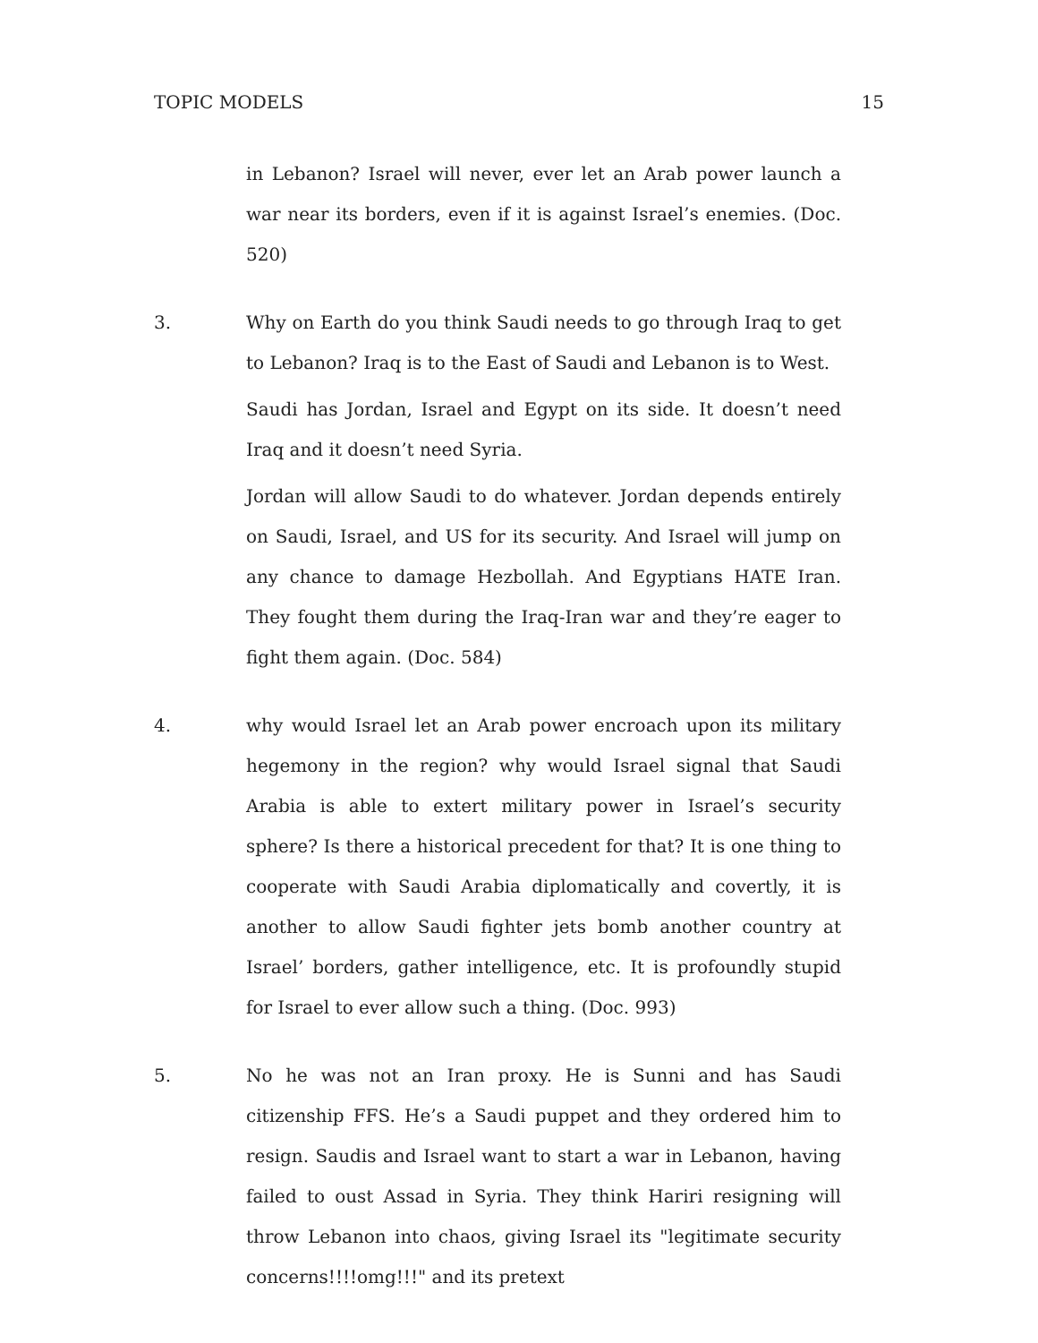TOPIC MODELS 15
in Lebanon? Israel will never, ever let an Arab power launch a war near its borders, even if it is against Israel’s enemies. (Doc. 520)
3. Why on Earth do you think Saudi needs to go through Iraq to get to Lebanon? Iraq is to the East of Saudi and Lebanon is to West.
Saudi has Jordan, Israel and Egypt on its side. It doesn’t need Iraq and it doesn’t need Syria.
Jordan will allow Saudi to do whatever. Jordan depends entirely on Saudi, Israel, and US for its security. And Israel will jump on any chance to damage Hezbollah. And Egyptians HATE Iran. They fought them during the Iraq-Iran war and they’re eager to fight them again. (Doc. 584)
4. why would Israel let an Arab power encroach upon its military hegemony in the region? why would Israel signal that Saudi Arabia is able to extert military power in Israel’s security sphere? Is there a historical precedent for that? It is one thing to cooperate with Saudi Arabia diplomatically and covertly, it is another to allow Saudi fighter jets bomb another country at Israel’ borders, gather intelligence, etc. It is profoundly stupid for Israel to ever allow such a thing. (Doc. 993)
5. No he was not an Iran proxy. He is Sunni and has Saudi citizenship FFS. He’s a Saudi puppet and they ordered him to resign. Saudis and Israel want to start a war in Lebanon, having failed to oust Assad in Syria. They think Hariri resigning will throw Lebanon into chaos, giving Israel its "legitimate security concerns!!!!omg!!!" and its pretext